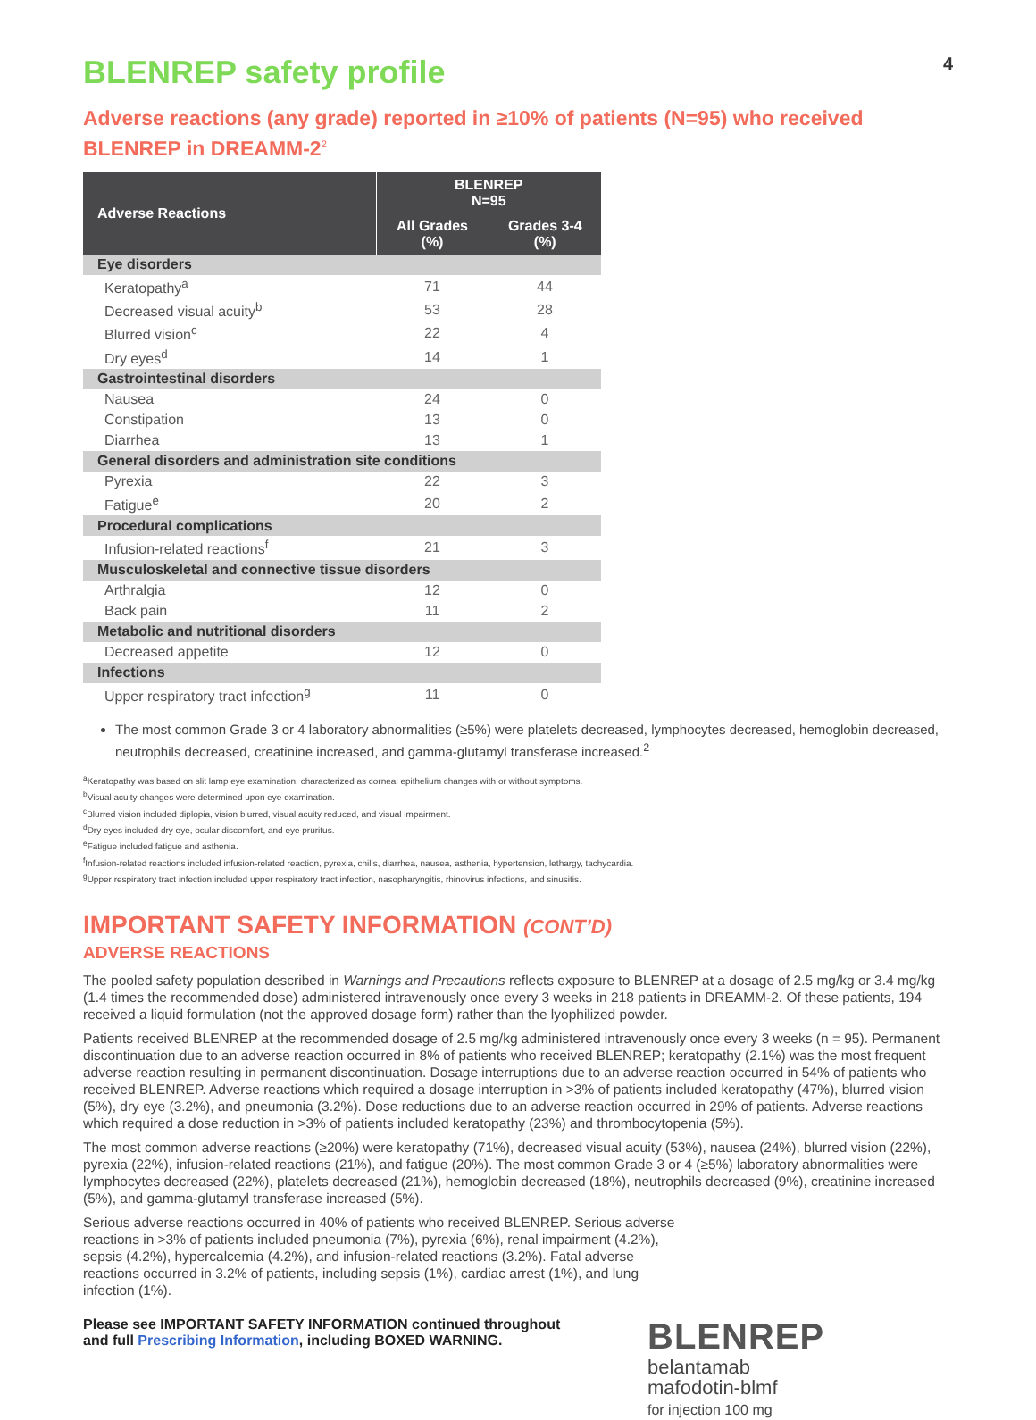BLENREP safety profile 4
Adverse reactions (any grade) reported in ≥10% of patients (N=95) who received BLENREP in DREAMM-2<sup>2</sup>
| Adverse Reactions | BLENREP N=95 | |
| --- | --- | --- |
| | All Grades (%) | Grades 3-4 (%) |
| Eye disorders | | |
| Keratopathy<sup>a</sup> | 71 | 44 |
| Decreased visual acuity<sup>b</sup> | 53 | 28 |
| Blurred vision<sup>c</sup> | 22 | 4 |
| Dry eyes<sup>d</sup> | 14 | 1 |
| Gastrointestinal disorders | | |
| Nausea | 24 | 0 |
| Constipation | 13 | 0 |
| Diarrhea | 13 | 1 |
| General disorders and administration site conditions | | |
| Pyrexia | 22 | 3 |
| Fatigue<sup>e</sup> | 20 | 2 |
| Procedural complications | | |
| Infusion-related reactions<sup>f</sup> | 21 | 3 |
| Musculoskeletal and connective tissue disorders | | |
| Arthralgia | 12 | 0 |
| Back pain | 11 | 2 |
| Metabolic and nutritional disorders | | |
| Decreased appetite | 12 | 0 |
| Infections | | |
| Upper respiratory tract infection<sup>g</sup> | 11 | 0 |
The most common Grade 3 or 4 laboratory abnormalities (≥5%) were platelets decreased, lymphocytes decreased, hemoglobin decreased, neutrophils decreased, creatinine increased, and gamma-glutamyl transferase increased.<sup>2</sup>
<sup>a</sup> Keratopathy was based on slit lamp eye examination, characterized as corneal epithelium changes with or without symptoms.
<sup>b</sup> Visual acuity changes were determined upon eye examination.
<sup>c</sup> Blurred vision included diplopia, vision blurred, visual acuity reduced, and visual impairment.
<sup>d</sup> Dry eyes included dry eye, ocular discomfort, and eye pruritus.
<sup>e</sup> Fatigue included fatigue and asthenia.
<sup>f</sup> Infusion-related reactions included infusion-related reaction, pyrexia, chills, diarrhea, nausea, asthenia, hypertension, lethargy, tachycardia.
<sup>g</sup> Upper respiratory tract infection included upper respiratory tract infection, nasopharyngitis, rhinovirus infections, and sinusitis.
IMPORTANT SAFETY INFORMATION (CONT’D)
ADVERSE REACTIONS
The pooled safety population described in Warnings and Precautions reflects exposure to BLENREP at a dosage of 2.5 mg/kg or 3.4 mg/kg (1.4 times the recommended dose) administered intravenously once every 3 weeks in 218 patients in DREAMM-2. Of these patients, 194 received a liquid formulation (not the approved dosage form) rather than the lyophilized powder.
Patients received BLENREP at the recommended dosage of 2.5 mg/kg administered intravenously once every 3 weeks (n = 95). Permanent discontinuation due to an adverse reaction occurred in 8% of patients who received BLENREP; keratopathy (2.1%) was the most frequent adverse reaction resulting in permanent discontinuation. Dosage interruptions due to an adverse reaction occurred in 54% of patients who received BLENREP. Adverse reactions which required a dosage interruption in >3% of patients included keratopathy (47%), blurred vision (5%), dry eye (3.2%), and pneumonia (3.2%). Dose reductions due to an adverse reaction occurred in 29% of patients. Adverse reactions which required a dose reduction in >3% of patients included keratopathy (23%) and thrombocytopenia (5%).
The most common adverse reactions (≥20%) were keratopathy (71%), decreased visual acuity (53%), nausea (24%), blurred vision (22%), pyrexia (22%), infusion-related reactions (21%), and fatigue (20%). The most common Grade 3 or 4 (≥5%) laboratory abnormalities were lymphocytes decreased (22%), platelets decreased (21%), hemoglobin decreased (18%), neutrophils decreased (9%), creatinine increased (5%), and gamma-glutamyl transferase increased (5%).
Serious adverse reactions occurred in 40% of patients who received BLENREP. Serious adverse reactions in >3% of patients included pneumonia (7%), pyrexia (6%), renal impairment (4.2%), sepsis (4.2%), hypercalcemia (4.2%), and infusion-related reactions (3.2%). Fatal adverse reactions occurred in 3.2% of patients, including sepsis (1%), cardiac arrest (1%), and lung infection (1%).
Please see IMPORTANT SAFETY INFORMATION continued throughout
and full Prescribing Information, including BOXED WARNING.
BLENREP
belantamab
mafodotin-blmf
for injection 100 mg